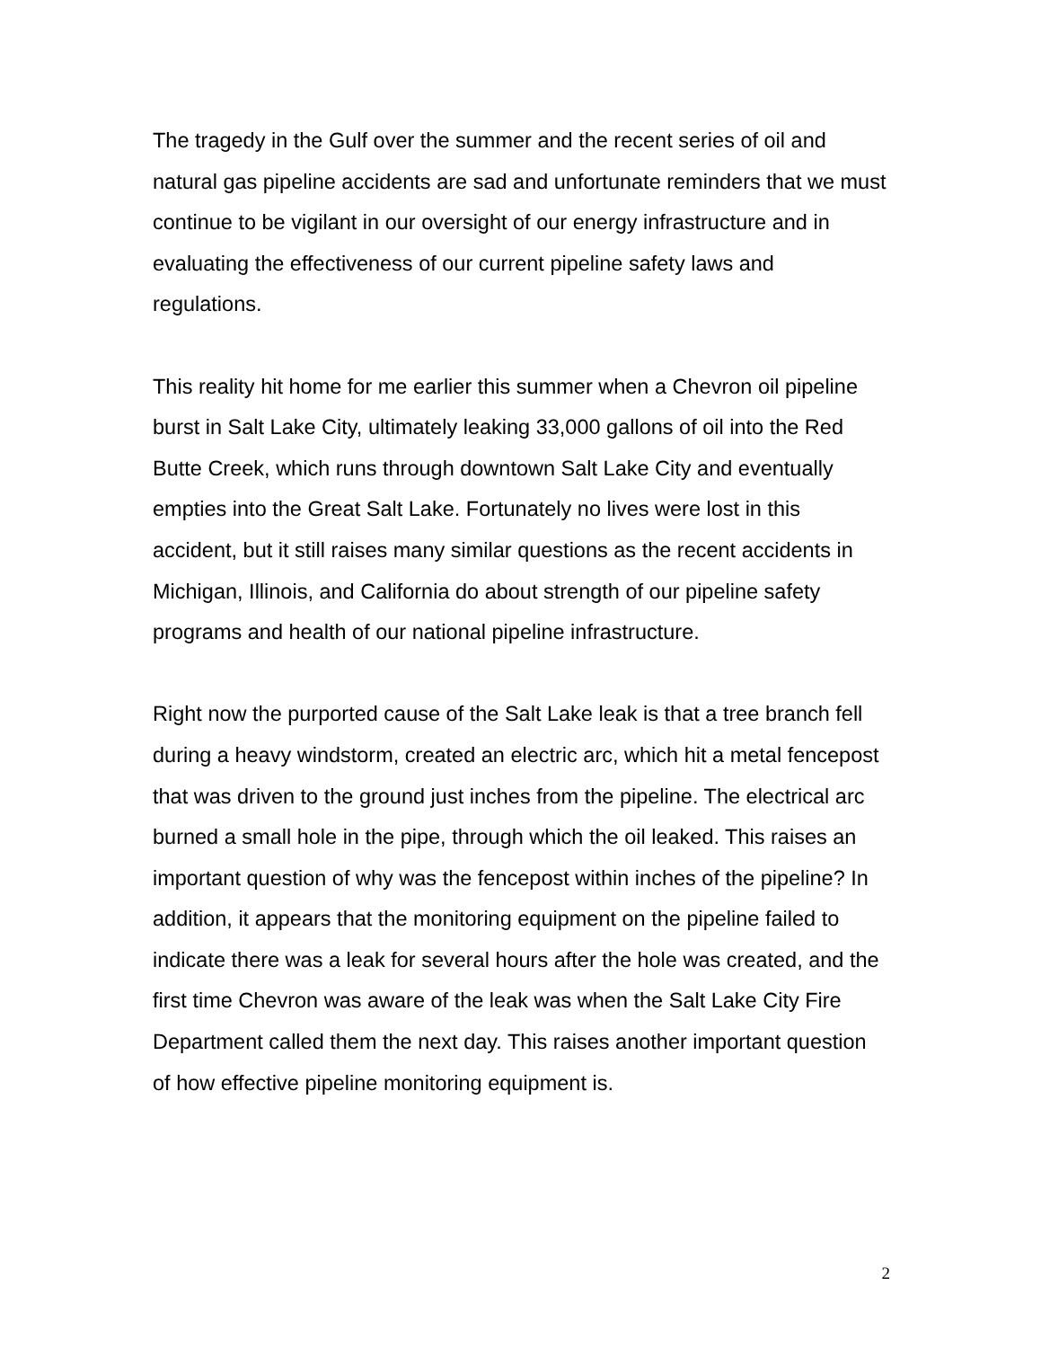The tragedy in the Gulf over the summer and the recent series of oil and natural gas pipeline accidents are sad and unfortunate reminders that we must continue to be vigilant in our oversight of our energy infrastructure and in evaluating the effectiveness of our current pipeline safety laws and regulations.
This reality hit home for me earlier this summer when a Chevron oil pipeline burst in Salt Lake City, ultimately leaking 33,000 gallons of oil into the Red Butte Creek, which runs through downtown Salt Lake City and eventually empties into the Great Salt Lake. Fortunately no lives were lost in this accident, but it still raises many similar questions as the recent accidents in Michigan, Illinois, and California do about strength of our pipeline safety programs and health of our national pipeline infrastructure.
Right now the purported cause of the Salt Lake leak is that a tree branch fell during a heavy windstorm, created an electric arc, which hit a metal fencepost that was driven to the ground just inches from the pipeline. The electrical arc burned a small hole in the pipe, through which the oil leaked. This raises an important question of why was the fencepost within inches of the pipeline? In addition, it appears that the monitoring equipment on the pipeline failed to indicate there was a leak for several hours after the hole was created, and the first time Chevron was aware of the leak was when the Salt Lake City Fire Department called them the next day. This raises another important question of how effective pipeline monitoring equipment is.
2